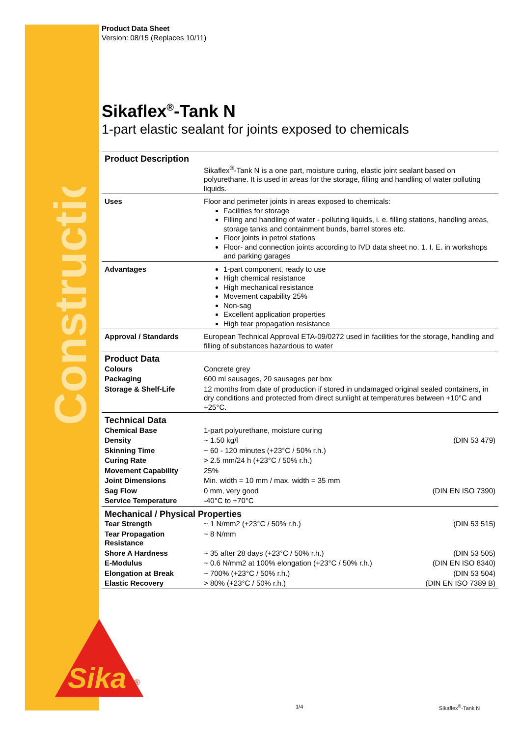Construction
Sika
®
Product Data Sheet
Version: 08/15 (Replaces 10/11)
Sikaflex<sup>®</sup>-Tank N
1-part elastic sealant for joints exposed to chemicals
| Product Description | Sikaflex<sup>®</sup>-Tank N is a one part, moisture curing, elastic joint sealant based on polyurethane. It is used in areas for the storage, filling and handling of water polluting liquids. | |
| Uses | Floor and perimeter joints in areas exposed to chemicals: Facilities for storage Filling and handling of water - polluting liquids, i. e. filling stations, handling areas, storage tanks and containment bunds, barrel stores etc. Floor joints in petrol stations Floor- and connection joints according to IVD data sheet no. 1. I. E. in workshops and parking garages | |
| Advantages | 1-part component, ready to use High chemical resistance High mechanical resistance Movement capability 25% Non-sag Excellent application properties High tear propagation resistance | |
| Approval / Standards | European Technical Approval ETA-09/0272 used in facilities for the storage, handling and filling of substances hazardous to water | |
| Product Data | | |
| Colours | Concrete grey | |
| Packaging | 600 ml sausages, 20 sausages per box | |
| Storage & Shelf-Life | 12 months from date of production if stored in undamaged original sealed containers, in dry conditions and protected from direct sunlight at temperatures between +10°C and +25°C. | |
| Technical Data | | |
| Chemical Base | 1-part polyurethane, moisture curing | |
| Density | ~ 1.50 kg/l | (DIN 53 479) |
| Skinning Time | ~ 60 - 120 minutes (+23°C / 50% r.h.) | |
| Curing Rate | > 2.5 mm/24 h (+23°C / 50% r.h.) | |
| Movement Capability | 25% | |
| Joint Dimensions | Min. width = 10 mm / max. width = 35 mm | |
| Sag Flow | 0 mm, very good | (DIN EN ISO 7390) |
| Service Temperature | -40°C to +70°C | |
| Mechanical / Physical Properties | | |
| Tear Strength | ~ 1 N/mm2 (+23°C / 50% r.h.) | (DIN 53 515) |
| Tear Propagation Resistance | ~ 8 N/mm | |
| Shore A Hardness | ~ 35 after 28 days (+23°C / 50% r.h.) | (DIN 53 505) |
| E-Modulus | ~ 0.6 N/mm2 at 100% elongation (+23°C / 50% r.h.) | (DIN EN ISO 8340) |
| Elongation at Break | ~ 700% (+23°C / 50% r.h.) | (DIN 53 504) |
| Elastic Recovery | > 80% (+23°C / 50% r.h.) | (DIN EN ISO 7389 B) |
1/4 Sikaflex<sup>®</sup>-Tank N